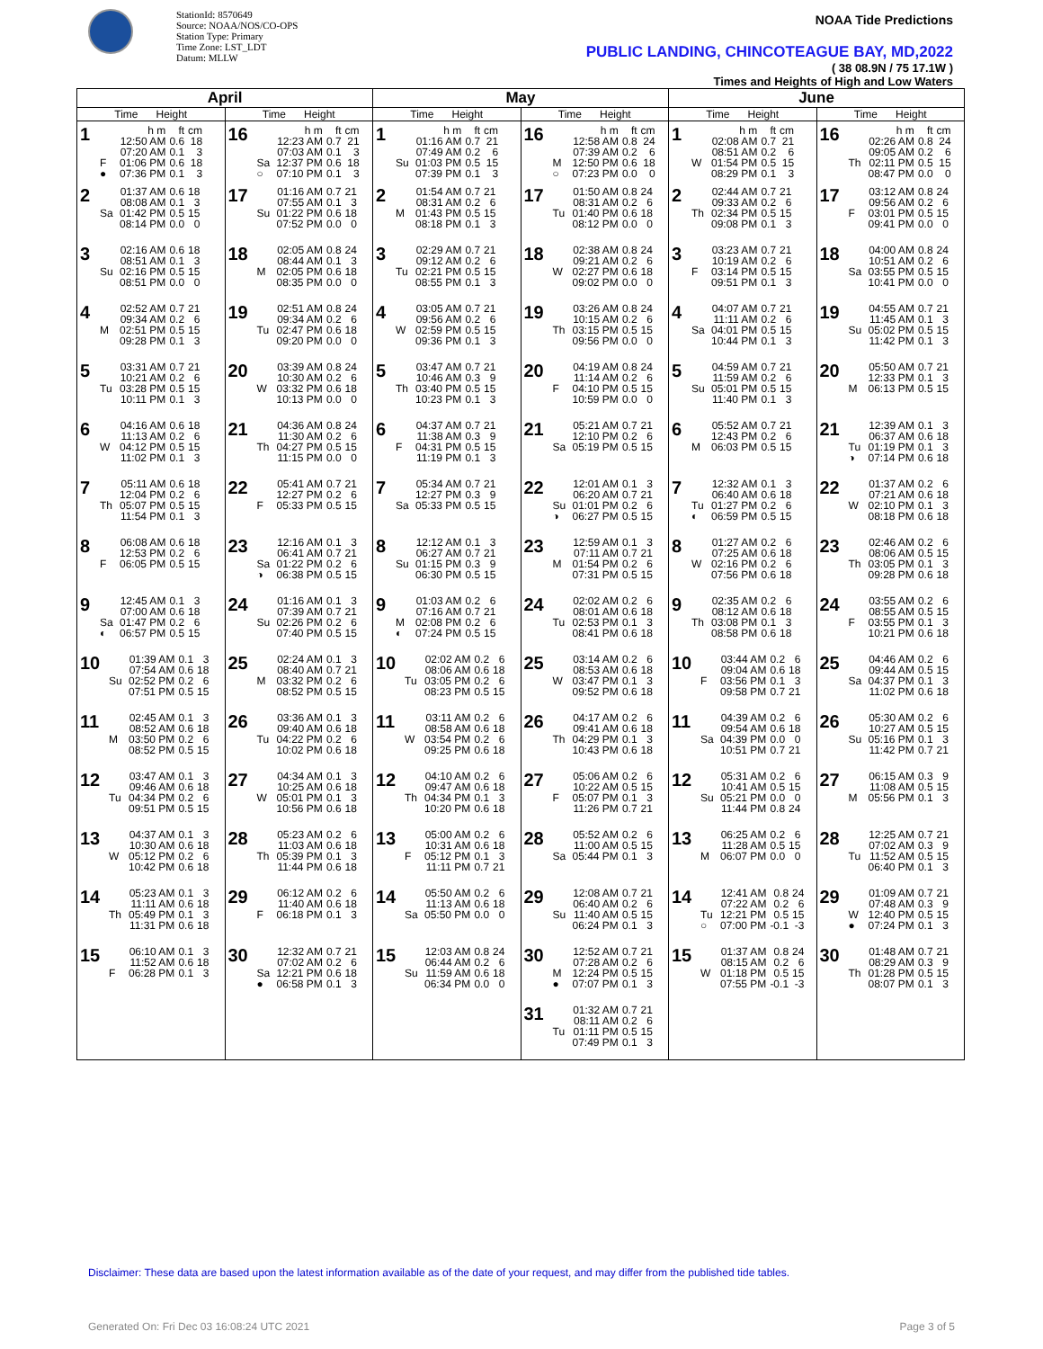StationId: 8570649
Source: NOAA/NOS/CO-OPS
Station Type: Primary
Time Zone: LST_LDT
Datum: MLLW
NOAA Tide Predictions
PUBLIC LANDING, CHINCOTEAGUE BAY, MD,2022
( 38 08.9N / 75 17.1W )
Times and Heights of High and Low Waters
| April | | May | | June | |
| --- | --- | --- | --- | --- | --- |
| Time Height | Time Height | Time Height | Time Height | Time Height | Time Height |
| 1 / / h m / ft / cm / / / 12:50 AM / 0.6 / 18 / / / 07:20 AM / 0.1 / 3 / / F / 01:06 PM / 0.6 / 18 / / ● / 07:36 PM / 0.1 / 3 / | 16 / / h m / ft / cm / / / 12:23 AM / 0.7 / 21 / / / 07:03 AM / 0.1 / 3 / / Sa / 12:37 PM / 0.6 / 18 / / ○ / 07:10 PM / 0.1 / 3 / | 1 / / h m / ft / cm / / / 01:16 AM / 0.7 / 21 / / / 07:49 AM / 0.2 / 6 / / Su / 01:03 PM / 0.5 / 15 / / / 07:39 PM / 0.1 / 3 / | 16 / / h m / ft / cm / / / 12:58 AM / 0.8 / 24 / / / 07:39 AM / 0.2 / 6 / / M / 12:50 PM / 0.6 / 18 / / ○ / 07:23 PM / 0.0 / 0 / | 1 / / h m / ft / cm / / / 02:08 AM / 0.7 / 21 / / / 08:51 AM / 0.2 / 6 / / W / 01:54 PM / 0.5 / 15 / / / 08:29 PM / 0.1 / 3 / | 16 / / h m / ft / cm / / / 02:26 AM / 0.8 / 24 / / / 09:05 AM / 0.2 / 6 / / Th / 02:11 PM / 0.5 / 15 / / / 08:47 PM / 0.0 / 0 / |
| 2 / / 01:37 AM / 0.6 / 18 / / / 08:08 AM / 0.1 / 3 / / Sa / 01:42 PM / 0.5 / 15 / / / 08:14 PM / 0.0 / 0 / | 17 / / 01:16 AM / 0.7 / 21 / / / 07:55 AM / 0.1 / 3 / / Su / 01:22 PM / 0.6 / 18 / / / 07:52 PM / 0.0 / 0 / | 2 / / 01:54 AM / 0.7 / 21 / / / 08:31 AM / 0.2 / 6 / / M / 01:43 PM / 0.5 / 15 / / / 08:18 PM / 0.1 / 3 / | 17 / / 01:50 AM / 0.8 / 24 / / / 08:31 AM / 0.2 / 6 / / Tu / 01:40 PM / 0.6 / 18 / / / 08:12 PM / 0.0 / 0 / | 2 / / 02:44 AM / 0.7 / 21 / / / 09:33 AM / 0.2 / 6 / / Th / 02:34 PM / 0.5 / 15 / / / 09:08 PM / 0.1 / 3 / | 17 / / 03:12 AM / 0.8 / 24 / / / 09:56 AM / 0.2 / 6 / / F / 03:01 PM / 0.5 / 15 / / / 09:41 PM / 0.0 / 0 / |
| 3 / / 02:16 AM / 0.6 / 18 / / / 08:51 AM / 0.1 / 3 / / Su / 02:16 PM / 0.5 / 15 / / / 08:51 PM / 0.0 / 0 / | 18 / / 02:05 AM / 0.8 / 24 / / / 08:44 AM / 0.1 / 3 / / M / 02:05 PM / 0.6 / 18 / / / 08:35 PM / 0.0 / 0 / | 3 / / 02:29 AM / 0.7 / 21 / / / 09:12 AM / 0.2 / 6 / / Tu / 02:21 PM / 0.5 / 15 / / / 08:55 PM / 0.1 / 3 / | 18 / / 02:38 AM / 0.8 / 24 / / / 09:21 AM / 0.2 / 6 / / W / 02:27 PM / 0.6 / 18 / / / 09:02 PM / 0.0 / 0 / | 3 / / 03:23 AM / 0.7 / 21 / / / 10:19 AM / 0.2 / 6 / / F / 03:14 PM / 0.5 / 15 / / / 09:51 PM / 0.1 / 3 / | 18 / / 04:00 AM / 0.8 / 24 / / / 10:51 AM / 0.2 / 6 / / Sa / 03:55 PM / 0.5 / 15 / / / 10:41 PM / 0.0 / 0 / |
| 4 / / 02:52 AM / 0.7 / 21 / / / 09:34 AM / 0.2 / 6 / / M / 02:51 PM / 0.5 / 15 / / / 09:28 PM / 0.1 / 3 / | 19 / / 02:51 AM / 0.8 / 24 / / / 09:34 AM / 0.2 / 6 / / Tu / 02:47 PM / 0.6 / 18 / / / 09:20 PM / 0.0 / 0 / | 4 / / 03:05 AM / 0.7 / 21 / / / 09:56 AM / 0.2 / 6 / / W / 02:59 PM / 0.5 / 15 / / / 09:36 PM / 0.1 / 3 / | 19 / / 03:26 AM / 0.8 / 24 / / / 10:15 AM / 0.2 / 6 / / Th / 03:15 PM / 0.5 / 15 / / / 09:56 PM / 0.0 / 0 / | 4 / / 04:07 AM / 0.7 / 21 / / / 11:11 AM / 0.2 / 6 / / Sa / 04:01 PM / 0.5 / 15 / / / 10:44 PM / 0.1 / 3 / | 19 / / 04:55 AM / 0.7 / 21 / / / 11:45 AM / 0.1 / 3 / / Su / 05:02 PM / 0.5 / 15 / / / 11:42 PM / 0.1 / 3 / |
| 5 / / 03:31 AM / 0.7 / 21 / / / 10:21 AM / 0.2 / 6 / / Tu / 03:28 PM / 0.5 / 15 / / / 10:11 PM / 0.1 / 3 / | 20 / / 03:39 AM / 0.8 / 24 / / / 10:30 AM / 0.2 / 6 / / W / 03:32 PM / 0.6 / 18 / / / 10:13 PM / 0.0 / 0 / | 5 / / 03:47 AM / 0.7 / 21 / / / 10:46 AM / 0.3 / 9 / / Th / 03:40 PM / 0.5 / 15 / / / 10:23 PM / 0.1 / 3 / | 20 / / 04:19 AM / 0.8 / 24 / / / 11:14 AM / 0.2 / 6 / / F / 04:10 PM / 0.5 / 15 / / / 10:59 PM / 0.0 / 0 / | 5 / / 04:59 AM / 0.7 / 21 / / / 11:59 AM / 0.2 / 6 / / Su / 05:01 PM / 0.5 / 15 / / / 11:40 PM / 0.1 / 3 / | 20 / / 05:50 AM / 0.7 / 21 / / / 12:33 PM / 0.1 / 3 / / M / 06:13 PM / 0.5 / 15 / |
| 6 / / 04:16 AM / 0.6 / 18 / / / 11:13 AM / 0.2 / 6 / / W / 04:12 PM / 0.5 / 15 / / / 11:02 PM / 0.1 / 3 / | 21 / / 04:36 AM / 0.8 / 24 / / / 11:30 AM / 0.2 / 6 / / Th / 04:27 PM / 0.5 / 15 / / / 11:15 PM / 0.0 / 0 / | 6 / / 04:37 AM / 0.7 / 21 / / / 11:38 AM / 0.3 / 9 / / F / 04:31 PM / 0.5 / 15 / / / 11:19 PM / 0.1 / 3 / | 21 / / 05:21 AM / 0.7 / 21 / / / 12:10 PM / 0.2 / 6 / / Sa / 05:19 PM / 0.5 / 15 / | 6 / / 05:52 AM / 0.7 / 21 / / / 12:43 PM / 0.2 / 6 / / M / 06:03 PM / 0.5 / 15 / | 21 / / 12:39 AM / 0.1 / 3 / / / 06:37 AM / 0.6 / 18 / / Tu / 01:19 PM / 0.1 / 3 / / ◑ / 07:14 PM / 0.6 / 18 / |
| 7 / / 05:11 AM / 0.6 / 18 / / / 12:04 PM / 0.2 / 6 / / Th / 05:07 PM / 0.5 / 15 / / / 11:54 PM / 0.1 / 3 / | 22 / / 05:41 AM / 0.7 / 21 / / / 12:27 PM / 0.2 / 6 / / F / 05:33 PM / 0.5 / 15 / | 7 / / 05:34 AM / 0.7 / 21 / / / 12:27 PM / 0.3 / 9 / / Sa / 05:33 PM / 0.5 / 15 / | 22 / / 12:01 AM / 0.1 / 3 / / / 06:20 AM / 0.7 / 21 / / Su / 01:01 PM / 0.2 / 6 / / ◑ / 06:27 PM / 0.5 / 15 / | 7 / / 12:32 AM / 0.1 / 3 / / / 06:40 AM / 0.6 / 18 / / Tu / 01:27 PM / 0.2 / 6 / / ◐ / 06:59 PM / 0.5 / 15 / | 22 / / 01:37 AM / 0.2 / 6 / / / 07:21 AM / 0.6 / 18 / / W / 02:10 PM / 0.1 / 3 / / / 08:18 PM / 0.6 / 18 / |
| 8 / / 06:08 AM / 0.6 / 18 / / / 12:53 PM / 0.2 / 6 / / F / 06:05 PM / 0.5 / 15 / | 23 / / 12:16 AM / 0.1 / 3 / / / 06:41 AM / 0.7 / 21 / / Sa / 01:22 PM / 0.2 / 6 / / ◑ / 06:38 PM / 0.5 / 15 / | 8 / / 12:12 AM / 0.1 / 3 / / / 06:27 AM / 0.7 / 21 / / Su / 01:15 PM / 0.3 / 9 / / / 06:30 PM / 0.5 / 15 / | 23 / / 12:59 AM / 0.1 / 3 / / / 07:11 AM / 0.7 / 21 / / M / 01:54 PM / 0.2 / 6 / / / 07:31 PM / 0.5 / 15 / | 8 / / 01:27 AM / 0.2 / 6 / / / 07:25 AM / 0.6 / 18 / / W / 02:16 PM / 0.2 / 6 / / / 07:56 PM / 0.6 / 18 / | 23 / / 02:46 AM / 0.2 / 6 / / / 08:06 AM / 0.5 / 15 / / Th / 03:05 PM / 0.1 / 3 / / / 09:28 PM / 0.6 / 18 / |
| 9 / / 12:45 AM / 0.1 / 3 / / / 07:00 AM / 0.6 / 18 / / Sa / 01:47 PM / 0.2 / 6 / / ◐ / 06:57 PM / 0.5 / 15 / | 24 / / 01:16 AM / 0.1 / 3 / / / 07:39 AM / 0.7 / 21 / / Su / 02:26 PM / 0.2 / 6 / / / 07:40 PM / 0.5 / 15 / | 9 / / 01:03 AM / 0.2 / 6 / / / 07:16 AM / 0.7 / 21 / / M / 02:08 PM / 0.2 / 6 / / ◐ / 07:24 PM / 0.5 / 15 / | 24 / / 02:02 AM / 0.2 / 6 / / / 08:01 AM / 0.6 / 18 / / Tu / 02:53 PM / 0.1 / 3 / / / 08:41 PM / 0.6 / 18 / | 9 / / 02:35 AM / 0.2 / 6 / / / 08:12 AM / 0.6 / 18 / / Th / 03:08 PM / 0.1 / 3 / / / 08:58 PM / 0.6 / 18 / | 24 / / 03:55 AM / 0.2 / 6 / / / 08:55 AM / 0.5 / 15 / / F / 03:55 PM / 0.1 / 3 / / / 10:21 PM / 0.6 / 18 / |
| 10 / / 01:39 AM / 0.1 / 3 / / / 07:54 AM / 0.6 / 18 / / Su / 02:52 PM / 0.2 / 6 / / / 07:51 PM / 0.5 / 15 / | 25 / / 02:24 AM / 0.1 / 3 / / / 08:40 AM / 0.7 / 21 / / M / 03:32 PM / 0.2 / 6 / / / 08:52 PM / 0.5 / 15 / | 10 / / 02:02 AM / 0.2 / 6 / / / 08:06 AM / 0.6 / 18 / / Tu / 03:05 PM / 0.2 / 6 / / / 08:23 PM / 0.5 / 15 / | 25 / / 03:14 AM / 0.2 / 6 / / / 08:53 AM / 0.6 / 18 / / W / 03:47 PM / 0.1 / 3 / / / 09:52 PM / 0.6 / 18 / | 10 / / 03:44 AM / 0.2 / 6 / / / 09:04 AM / 0.6 / 18 / / F / 03:56 PM / 0.1 / 3 / / / 09:58 PM / 0.7 / 21 / | 25 / / 04:46 AM / 0.2 / 6 / / / 09:44 AM / 0.5 / 15 / / Sa / 04:37 PM / 0.1 / 3 / / / 11:02 PM / 0.6 / 18 / |
| 11 / / 02:45 AM / 0.1 / 3 / / / 08:52 AM / 0.6 / 18 / / M / 03:50 PM / 0.2 / 6 / / / 08:52 PM / 0.5 / 15 / | 26 / / 03:36 AM / 0.1 / 3 / / / 09:40 AM / 0.6 / 18 / / Tu / 04:22 PM / 0.2 / 6 / / / 10:02 PM / 0.6 / 18 / | 11 / / 03:11 AM / 0.2 / 6 / / / 08:58 AM / 0.6 / 18 / / W / 03:54 PM / 0.2 / 6 / / / 09:25 PM / 0.6 / 18 / | 26 / / 04:17 AM / 0.2 / 6 / / / 09:41 AM / 0.6 / 18 / / Th / 04:29 PM / 0.1 / 3 / / / 10:43 PM / 0.6 / 18 / | 11 / / 04:39 AM / 0.2 / 6 / / / 09:54 AM / 0.6 / 18 / / Sa / 04:39 PM / 0.0 / 0 / / / 10:51 PM / 0.7 / 21 / | 26 / / 05:30 AM / 0.2 / 6 / / / 10:27 AM / 0.5 / 15 / / Su / 05:16 PM / 0.1 / 3 / / / 11:42 PM / 0.7 / 21 / |
| 12 / / 03:47 AM / 0.1 / 3 / / / 09:46 AM / 0.6 / 18 / / Tu / 04:34 PM / 0.2 / 6 / / / 09:51 PM / 0.5 / 15 / | 27 / / 04:34 AM / 0.1 / 3 / / / 10:25 AM / 0.6 / 18 / / W / 05:01 PM / 0.1 / 3 / / / 10:56 PM / 0.6 / 18 / | 12 / / 04:10 AM / 0.2 / 6 / / / 09:47 AM / 0.6 / 18 / / Th / 04:34 PM / 0.1 / 3 / / / 10:20 PM / 0.6 / 18 / | 27 / / 05:06 AM / 0.2 / 6 / / / 10:22 AM / 0.5 / 15 / / F / 05:07 PM / 0.1 / 3 / / / 11:26 PM / 0.7 / 21 / | 12 / / 05:31 AM / 0.2 / 6 / / / 10:41 AM / 0.5 / 15 / / Su / 05:21 PM / 0.0 / 0 / / / 11:44 PM / 0.8 / 24 / | 27 / / 06:15 AM / 0.3 / 9 / / / 11:08 AM / 0.5 / 15 / / M / 05:56 PM / 0.1 / 3 / |
| 13 / / 04:37 AM / 0.1 / 3 / / / 10:30 AM / 0.6 / 18 / / W / 05:12 PM / 0.2 / 6 / / / 10:42 PM / 0.6 / 18 / | 28 / / 05:23 AM / 0.2 / 6 / / / 11:03 AM / 0.6 / 18 / / Th / 05:39 PM / 0.1 / 3 / / / 11:44 PM / 0.6 / 18 / | 13 / / 05:00 AM / 0.2 / 6 / / / 10:31 AM / 0.6 / 18 / / F / 05:12 PM / 0.1 / 3 / / / 11:11 PM / 0.7 / 21 / | 28 / / 05:52 AM / 0.2 / 6 / / / 11:00 AM / 0.5 / 15 / / Sa / 05:44 PM / 0.1 / 3 / | 13 / / 06:25 AM / 0.2 / 6 / / / 11:28 AM / 0.5 / 15 / / M / 06:07 PM / 0.0 / 0 / | 28 / / 12:25 AM / 0.7 / 21 / / / 07:02 AM / 0.3 / 9 / / Tu / 11:52 AM / 0.5 / 15 / / / 06:40 PM / 0.1 / 3 / |
| 14 / / 05:23 AM / 0.1 / 3 / / / 11:11 AM / 0.6 / 18 / / Th / 05:49 PM / 0.1 / 3 / / / 11:31 PM / 0.6 / 18 / | 29 / / 06:12 AM / 0.2 / 6 / / / 11:40 AM / 0.6 / 18 / / F / 06:18 PM / 0.1 / 3 / | 14 / / 05:50 AM / 0.2 / 6 / / / 11:13 AM / 0.6 / 18 / / Sa / 05:50 PM / 0.0 / 0 / | 29 / / 12:08 AM / 0.7 / 21 / / / 06:40 AM / 0.2 / 6 / / Su / 11:40 AM / 0.5 / 15 / / / 06:24 PM / 0.1 / 3 / | 14 / / 12:41 AM / 0.8 / 24 / / / 07:22 AM / 0.2 / 6 / / Tu / 12:21 PM / 0.5 / 15 / / ○ / 07:00 PM / -0.1 / -3 / | 29 / / 01:09 AM / 0.7 / 21 / / / 07:48 AM / 0.3 / 9 / / W / 12:40 PM / 0.5 / 15 / / ● / 07:24 PM / 0.1 / 3 / |
| 15 / / 06:10 AM / 0.1 / 3 / / / 11:52 AM / 0.6 / 18 / / F / 06:28 PM / 0.1 / 3 / | 30 / / 12:32 AM / 0.7 / 21 / / / 07:02 AM / 0.2 / 6 / / Sa / 12:21 PM / 0.6 / 18 / / ● / 06:58 PM / 0.1 / 3 / | 15 / / 12:03 AM / 0.8 / 24 / / / 06:44 AM / 0.2 / 6 / / Su / 11:59 AM / 0.6 / 18 / / / 06:34 PM / 0.0 / 0 / | 30 / / 12:52 AM / 0.7 / 21 / / / 07:28 AM / 0.2 / 6 / / M / 12:24 PM / 0.5 / 15 / / ● / 07:07 PM / 0.1 / 3 / | 15 / / 01:37 AM / 0.8 / 24 / / / 08:15 AM / 0.2 / 6 / / W / 01:18 PM / 0.5 / 15 / / / 07:55 PM / -0.1 / -3 / | 30 / / 01:48 AM / 0.7 / 21 / / / 08:29 AM / 0.3 / 9 / / Th / 01:28 PM / 0.5 / 15 / / / 08:07 PM / 0.1 / 3 / |
| | | | 31 / / 01:32 AM / 0.7 / 21 / / / 08:11 AM / 0.2 / 6 / / Tu / 01:11 PM / 0.5 / 15 / / / 07:49 PM / 0.1 / 3 / | | |
Disclaimer: These data are based upon the latest information available as of the date of your request, and may differ from the published tide tables.
Generated On: Fri Dec 03 16:08:24 UTC 2021
Page 3 of 5